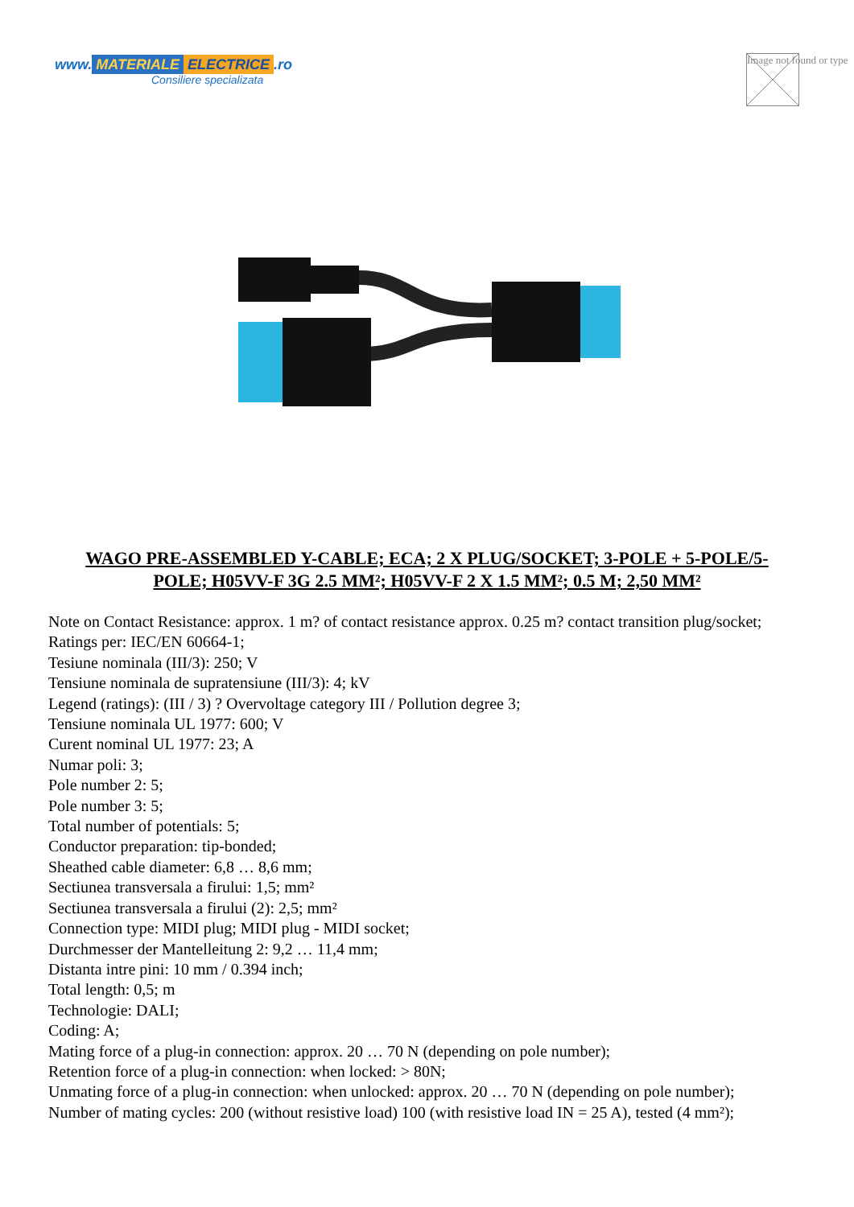www. MATERIALE ELECTRICE.ro
Consiliere specializata
Image not found or type
WAGO PRE-ASSEMBLED Y-CABLE; ECA; 2 X PLUG/SOCKET; 3-POLE + 5-POLE/5-POLE; H05VV-F 3G 2.5 MM²; H05VV-F 2 X 1.5 MM²; 0.5 M; 2,50 MM²
Note on Contact Resistance: approx. 1 m? of contact resistance approx. 0.25 m? contact transition plug/socket;
Ratings per: IEC/EN 60664-1;
Tesiune nominala (III/3): 250; V
Tensiune nominala de supratensiune (III/3): 4; kV
Legend (ratings): (III / 3) ? Overvoltage category III / Pollution degree 3;
Tensiune nominala UL 1977: 600; V
Curent nominal UL 1977: 23; A
Numar poli: 3;
Pole number 2: 5;
Pole number 3: 5;
Total number of potentials: 5;
Conductor preparation: tip-bonded;
Sheathed cable diameter: 6,8 … 8,6 mm;
Sectiunea transversala a firului: 1,5; mm²
Sectiunea transversala a firului (2): 2,5; mm²
Connection type: MIDI plug; MIDI plug - MIDI socket;
Durchmesser der Mantelleitung 2: 9,2 … 11,4 mm;
Distanta intre pini: 10 mm / 0.394 inch;
Total length: 0,5; m
Technologie: DALI;
Coding: A;
Mating force of a plug-in connection: approx. 20 … 70 N (depending on pole number);
Retention force of a plug-in connection: when locked: > 80N;
Unmating force of a plug-in connection: when unlocked: approx. 20 … 70 N (depending on pole number);
Number of mating cycles: 200 (without resistive load) 100 (with resistive load IN = 25 A), tested (4 mm²);